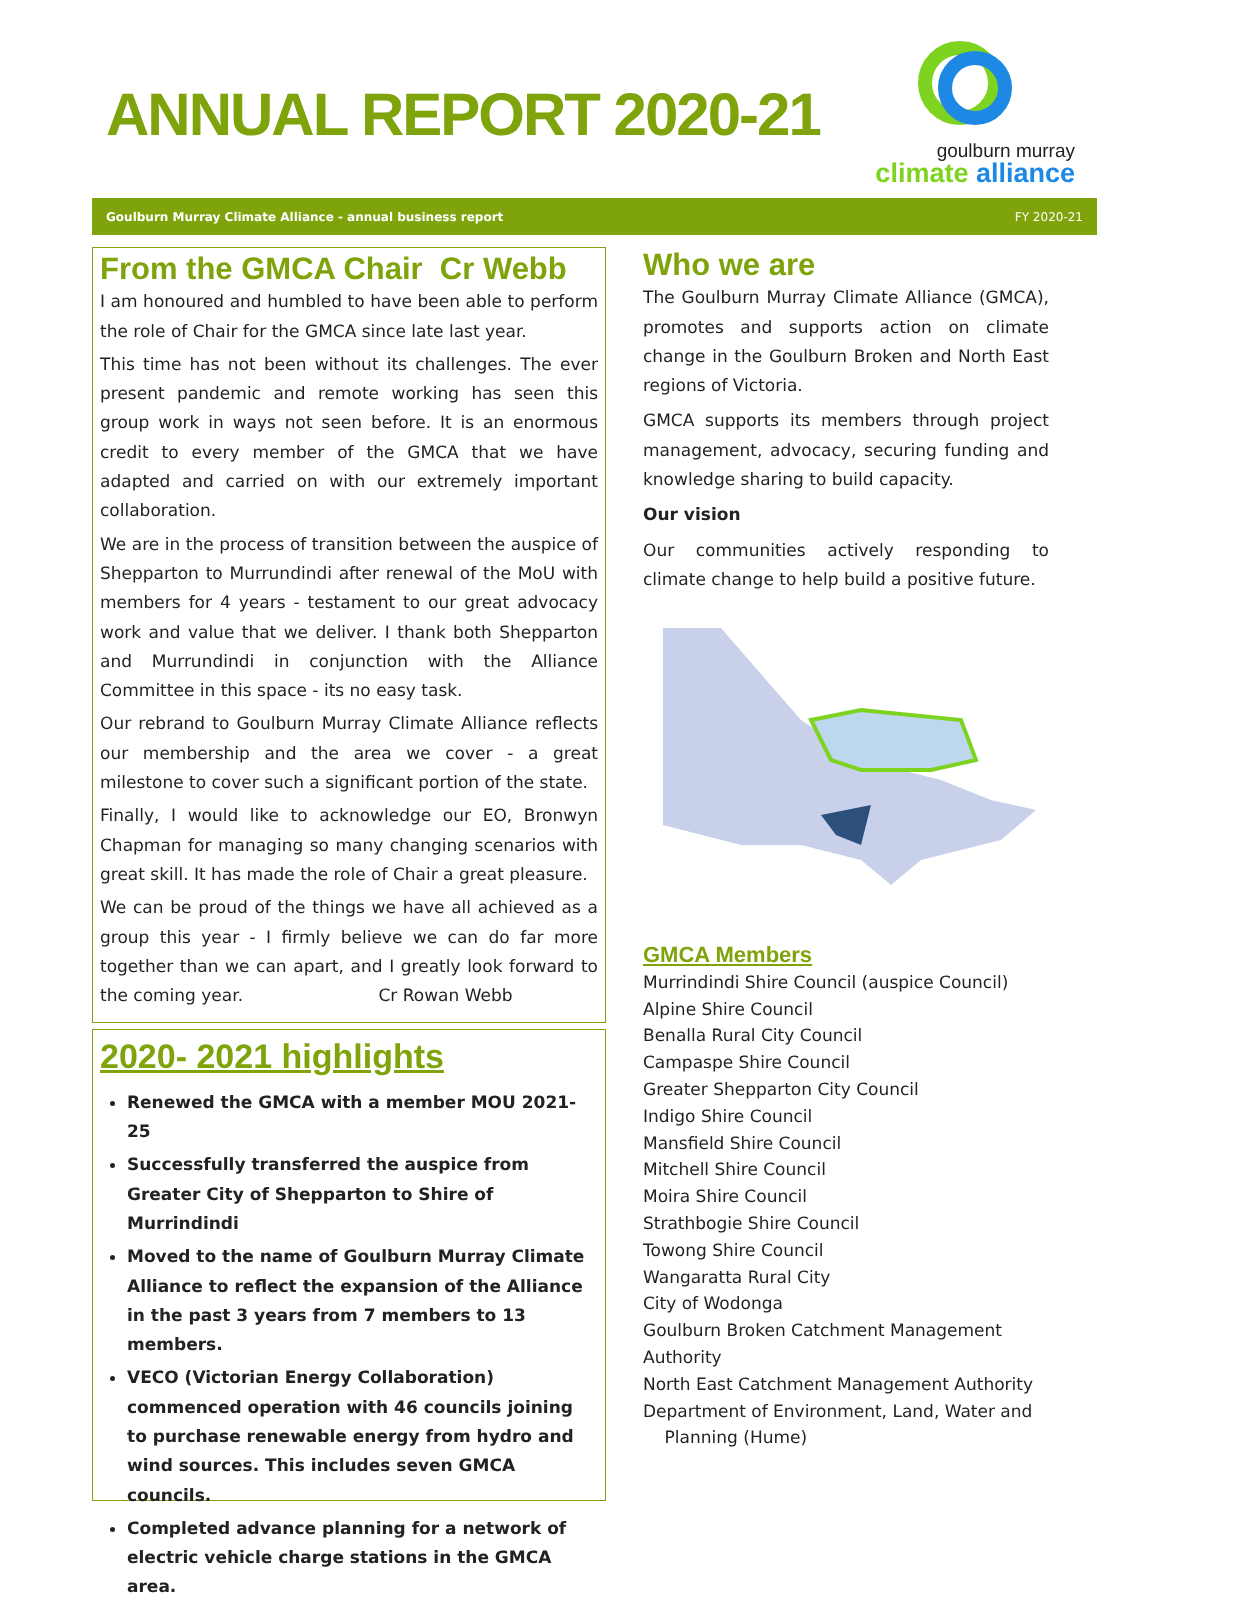ANNUAL REPORT 2020-21
goulburn murray
climate alliance
Goulburn Murray Climate Alliance - annual business report FY 2020-21
From the GMCA Chair Cr Webb
I am honoured and humbled to have been able to perform the role of Chair for the GMCA since late last year.
This time has not been without its challenges. The ever present pandemic and remote working has seen this group work in ways not seen before. It is an enormous credit to every member of the GMCA that we have adapted and carried on with our extremely important collaboration.
We are in the process of transition between the auspice of Shepparton to Murrundindi after renewal of the MoU with members for 4 years - testament to our great advocacy work and value that we deliver. I thank both Shepparton and Murrundindi in conjunction with the Alliance Committee in this space - its no easy task.
Our rebrand to Goulburn Murray Climate Alliance reflects our membership and the area we cover - a great milestone to cover such a significant portion of the state.
Finally, I would like to acknowledge our EO, Bronwyn Chapman for managing so many changing scenarios with great skill. It has made the role of Chair a great pleasure.
We can be proud of the things we have all achieved as a group this year - I firmly believe we can do far more together than we can apart, and I greatly look forward to the coming year. Cr Rowan Webb
2020- 2021 highlights
Renewed the GMCA with a member MOU 2021-25
Successfully transferred the auspice from Greater City of Shepparton to Shire of Murrindindi
Moved to the name of Goulburn Murray Climate Alliance to reflect the expansion of the Alliance in the past 3 years from 7 members to 13 members.
VECO (Victorian Energy Collaboration) commenced operation with 46 councils joining to purchase renewable energy from hydro and wind sources. This includes seven GMCA councils.
Completed advance planning for a network of electric vehicle charge stations in the GMCA area.
Who we are
The Goulburn Murray Climate Alliance (GMCA), promotes and supports action on climate change in the Goulburn Broken and North East regions of Victoria.
GMCA supports its members through project management, advocacy, securing funding and knowledge sharing to build capacity.
Our vision
Our communities actively responding to climate change to help build a positive future.
GMCA Members
Murrindindi Shire Council (auspice Council)
Alpine Shire Council
Benalla Rural City Council
Campaspe Shire Council
Greater Shepparton City Council
Indigo Shire Council
Mansfield Shire Council
Mitchell Shire Council
Moira Shire Council
Strathbogie Shire Council
Towong Shire Council
Wangaratta Rural City
City of Wodonga
Goulburn Broken Catchment Management Authority
North East Catchment Management Authority
Department of Environment, Land, Water and
Planning (Hume)